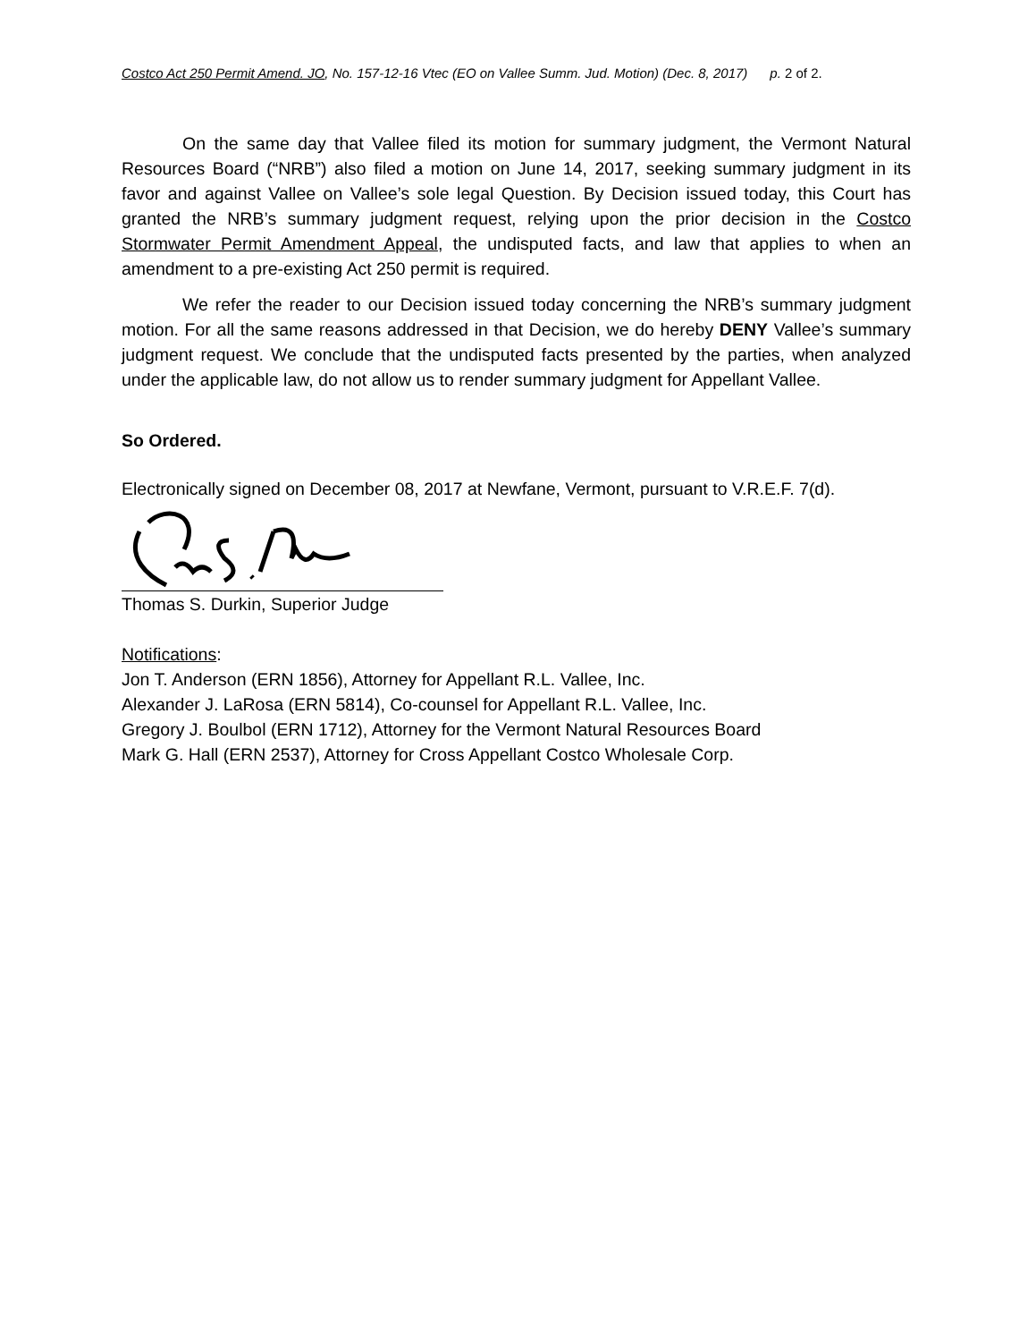Costco Act 250 Permit Amend. JO, No. 157-12-16 Vtec (EO on Vallee Summ. Jud. Motion) (Dec. 8, 2017) p. 2 of 2.
On the same day that Vallee filed its motion for summary judgment, the Vermont Natural Resources Board (“NRB”) also filed a motion on June 14, 2017, seeking summary judgment in its favor and against Vallee on Vallee’s sole legal Question. By Decision issued today, this Court has granted the NRB’s summary judgment request, relying upon the prior decision in the Costco Stormwater Permit Amendment Appeal, the undisputed facts, and law that applies to when an amendment to a pre-existing Act 250 permit is required.
We refer the reader to our Decision issued today concerning the NRB’s summary judgment motion. For all the same reasons addressed in that Decision, we do hereby DENY Vallee’s summary judgment request. We conclude that the undisputed facts presented by the parties, when analyzed under the applicable law, do not allow us to render summary judgment for Appellant Vallee.
So Ordered.
Electronically signed on December 08, 2017 at Newfane, Vermont, pursuant to V.R.E.F. 7(d).
Thomas S. Durkin, Superior Judge
Notifications:
Jon T. Anderson (ERN 1856), Attorney for Appellant R.L. Vallee, Inc.
Alexander J. LaRosa (ERN 5814), Co-counsel for Appellant R.L. Vallee, Inc.
Gregory J. Boulbol (ERN 1712), Attorney for the Vermont Natural Resources Board
Mark G. Hall (ERN 2537), Attorney for Cross Appellant Costco Wholesale Corp.